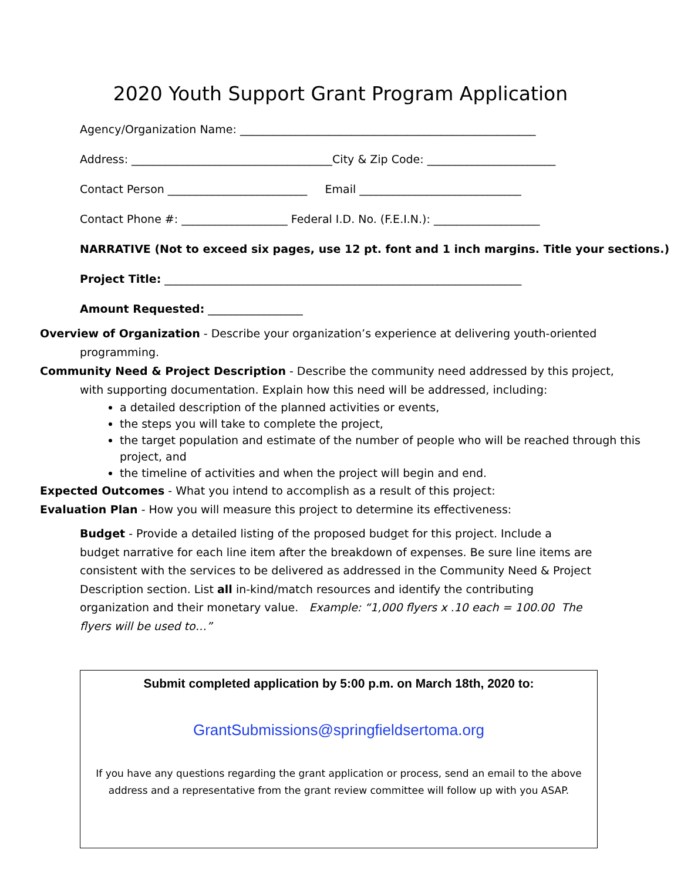2020 Youth Support Grant Program Application
Agency/Organization Name: _____________________________________________________
Address: ____________________________________City & Zip Code: _______________________
Contact Person _________________________ Email _____________________________
Contact Phone #: ___________________ Federal I.D. No. (F.E.I.N.): ___________________
NARRATIVE (Not to exceed six pages, use 12 pt. font and 1 inch margins. Title your sections.)
Project Title: ________________________________________________________________
Amount Requested: _________________
Overview of Organization - Describe your organization’s experience at delivering youth-oriented
programming.
Community Need & Project Description - Describe the community need addressed by this project,
with supporting documentation. Explain how this need will be addressed, including:
a detailed description of the planned activities or events,
the steps you will take to complete the project,
the target population and estimate of the number of people who will be reached through this project, and
the timeline of activities and when the project will begin and end.
Expected Outcomes - What you intend to accomplish as a result of this project:
Evaluation Plan - How you will measure this project to determine its effectiveness:
Budget - Provide a detailed listing of the proposed budget for this project. Include a budget narrative for each line item after the breakdown of expenses. Be sure line items are consistent with the services to be delivered as addressed in the Community Need & Project Description section. List all in-kind/match resources and identify the contributing organization and their monetary value. Example: “1,000 flyers x .10 each = 100.00 The flyers will be used to…”
Submit completed application by 5:00 p.m. on March 18th, 2020 to:
GrantSubmissions@springfieldsertoma.org
If you have any questions regarding the grant application or process, send an email to the above address and a representative from the grant review committee will follow up with you ASAP.